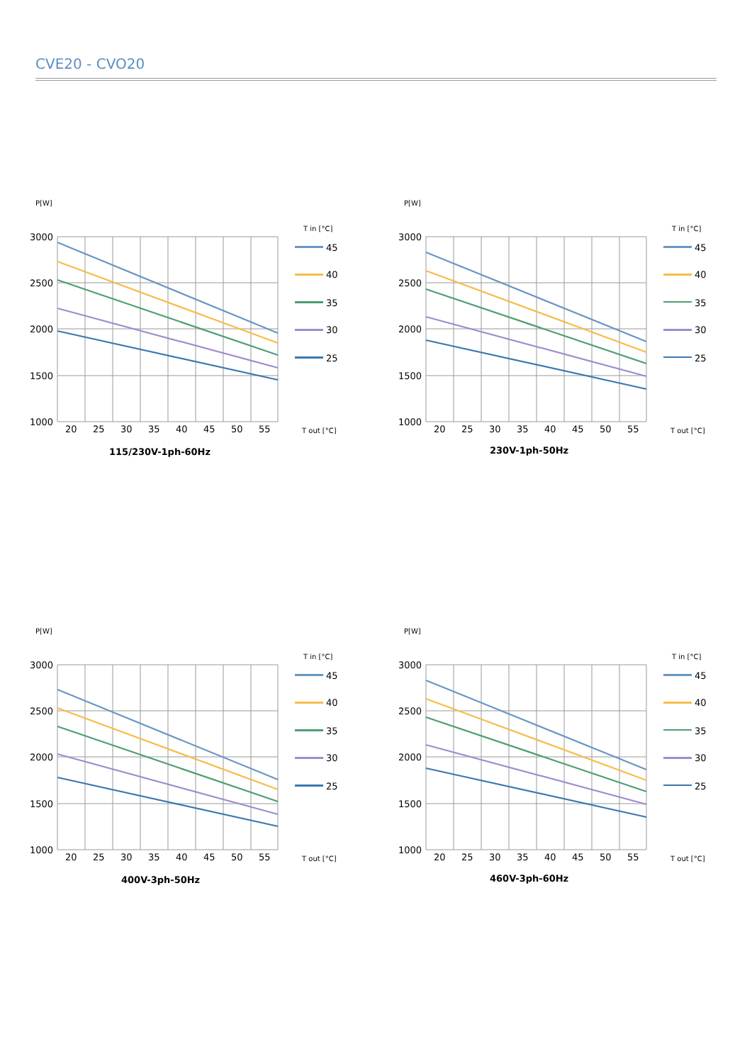CVE20 - CVO20
P[W]
3000
2500
2000
1500
1000
20
25
30
35
40
45
50
55
T in [°C]
45
40
35
30
25
T out [°C]
115/230V-1ph-60Hz
P[W]
3000
2500
2000
1500
1000
20
25
30
35
40
45
50
55
T in [°C]
45
40
35
30
25
T out [°C]
230V-1ph-50Hz
P[W]
3000
2500
2000
1500
1000
20
25
30
35
40
45
50
55
T in [°C]
45
40
35
30
25
T out [°C]
400V-3ph-50Hz
P[W]
3000
2500
2000
1500
1000
20
25
30
35
40
45
50
55
T in [°C]
45
40
35
30
25
T out [°C]
460V-3ph-60Hz